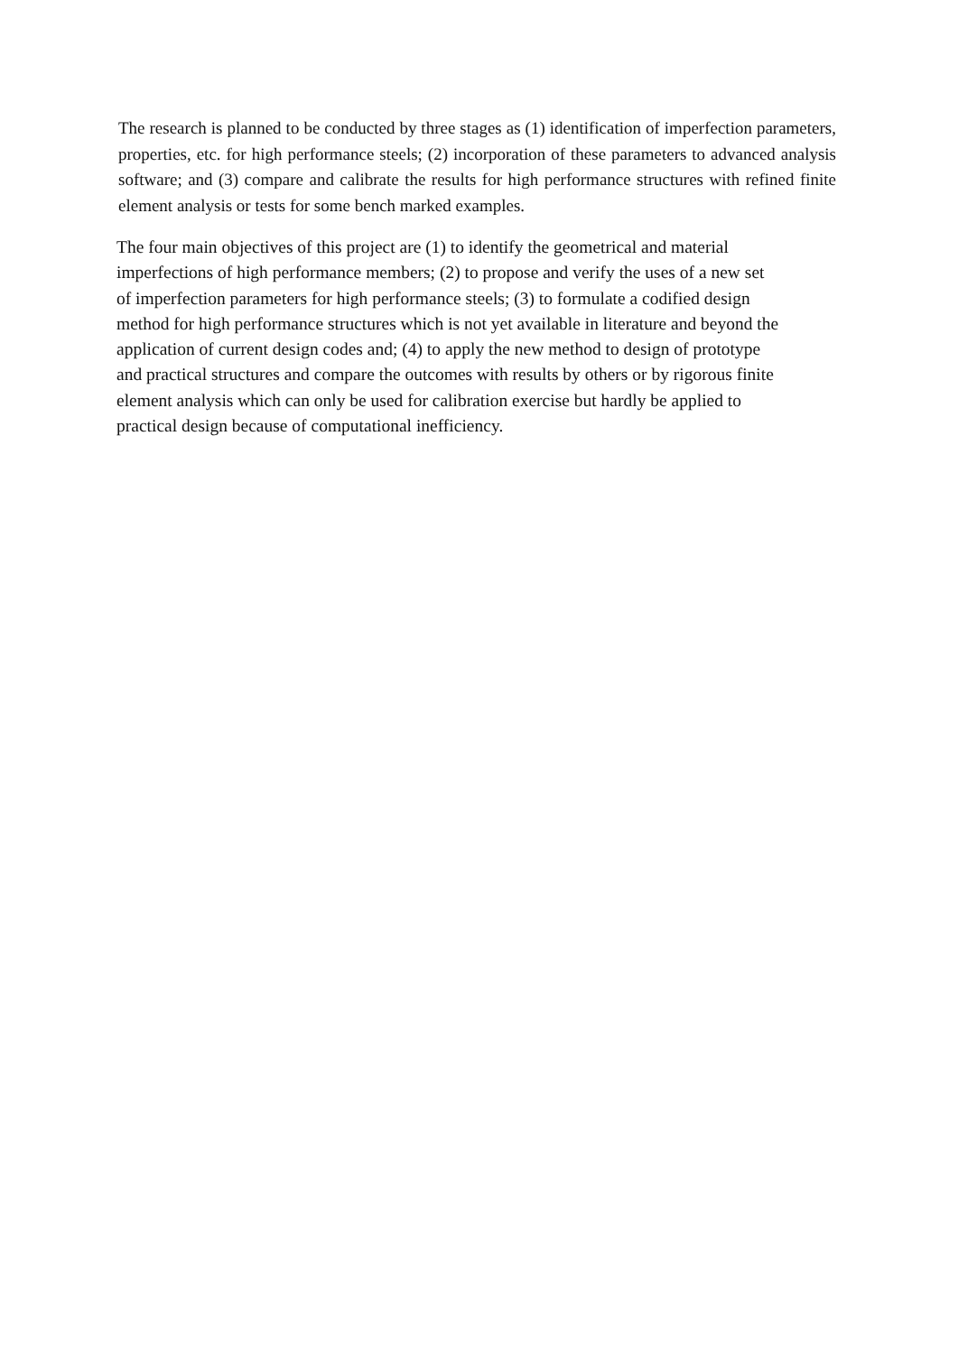The research is planned to be conducted by three stages as (1) identification of imperfection parameters, properties, etc. for high performance steels; (2) incorporation of these parameters to advanced analysis software; and (3) compare and calibrate the results for high performance structures with refined finite element analysis or tests for some bench marked examples.
The four main objectives of this project are (1) to identify the geometrical and material
imperfections of high performance members; (2) to propose and verify the uses of a new set
of imperfection parameters for high performance steels; (3) to formulate a codified design
method for high performance structures which is not yet available in literature and beyond the
application of current design codes and; (4) to apply the new method to design of prototype
and practical structures and compare the outcomes with results by others or by rigorous finite
element analysis which can only be used for calibration exercise but hardly be applied to
practical design because of computational inefficiency.